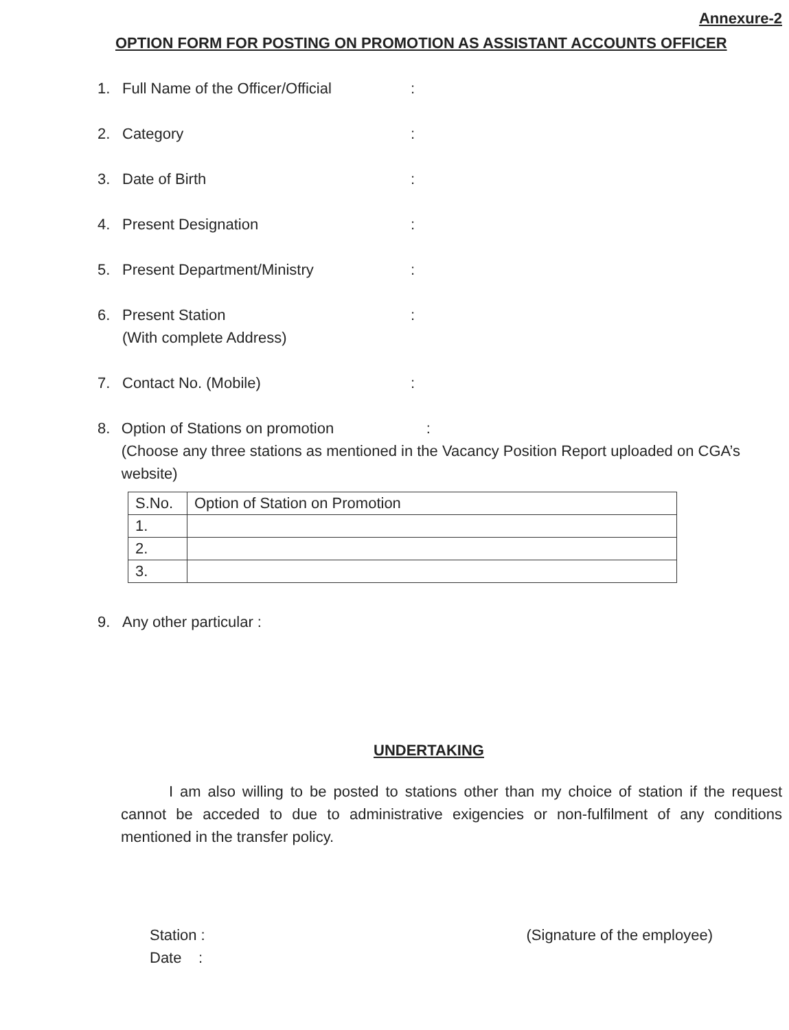Annexure-2
OPTION FORM FOR POSTING ON PROMOTION AS ASSISTANT ACCOUNTS OFFICER
1. Full Name of the Officer/Official:
2. Category:
3. Date of Birth:
4. Present Designation:
5. Present Department/Ministry:
6. Present Station
(With complete Address):
7. Contact No. (Mobile):
8. Option of Stations on promotion :
(Choose any three stations as mentioned in the Vacancy Position Report uploaded on CGA’s website)
| S.No. | Option of Station on Promotion |
| --- | --- |
| 1. | |
| 2. | |
| 3. | |
9. Any other particular :
UNDERTAKING
I am also willing to be posted to stations other than my choice of station if the request cannot be acceded to due to administrative exigencies or non-fulfilment of any conditions mentioned in the transfer policy.
Station :
Date :
(Signature of the employee)